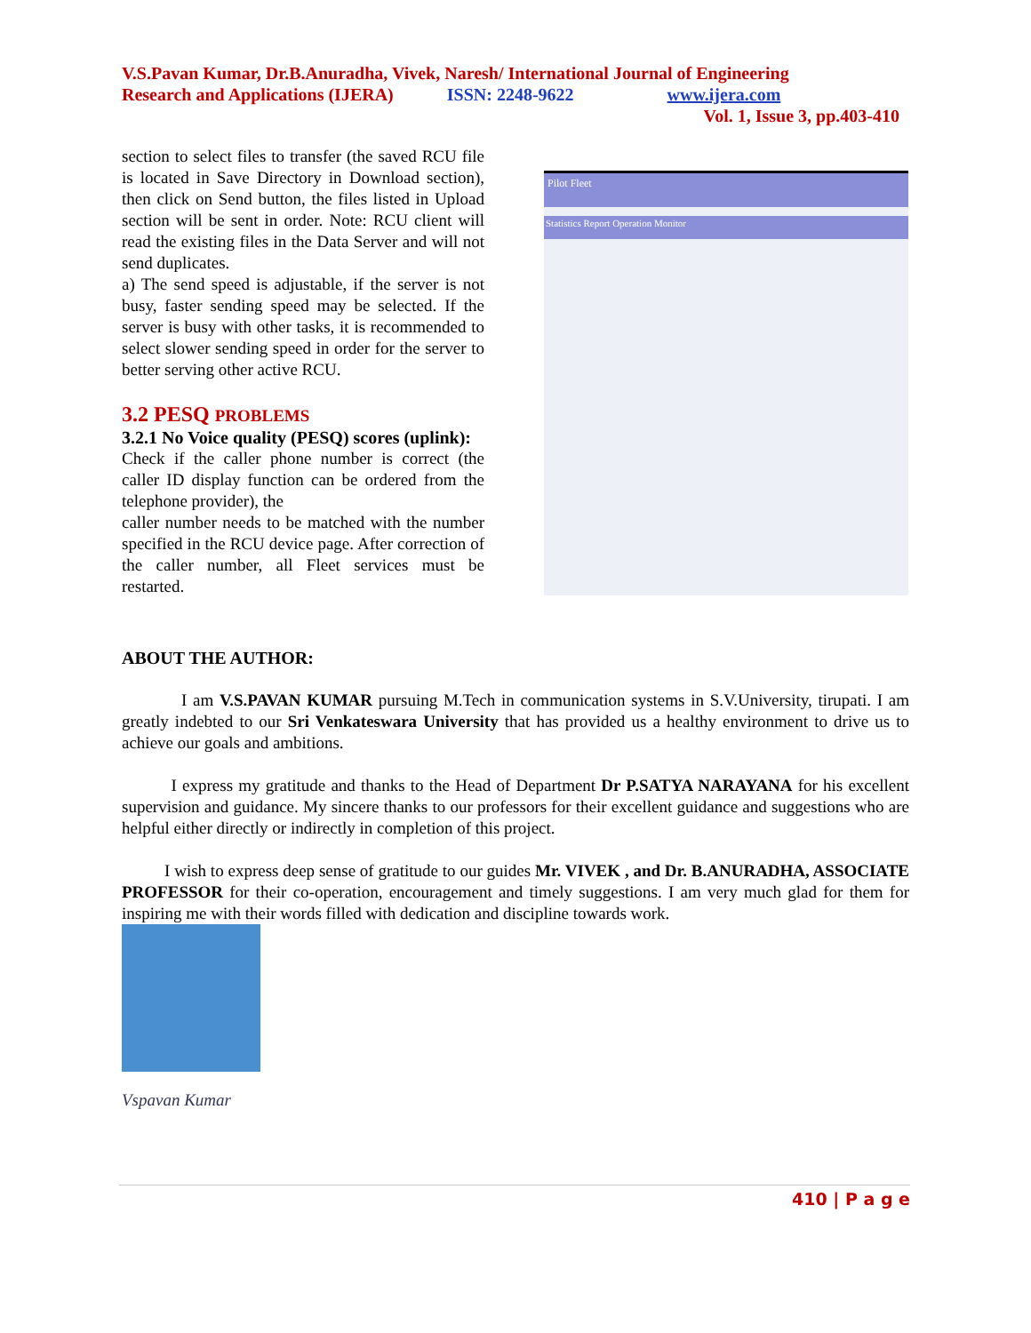V.S.Pavan Kumar, Dr.B.Anuradha, Vivek, Naresh/ International Journal of Engineering
Research and Applications (IJERA) ISSN: 2248-9622 www.ijera.com
Vol. 1, Issue 3, pp.403-410
section to select files to transfer (the saved RCU file is located in Save Directory in Download section), then click on Send button, the files listed in Upload section will be sent in order. Note: RCU client will read the existing files in the Data Server and will not send duplicates.
a) The send speed is adjustable, if the server is not busy, faster sending speed may be selected. If the server is busy with other tasks, it is recommended to select slower sending speed in order for the server to better serving other active RCU.
3.2 PESQ PROBLEMS
3.2.1 No Voice quality (PESQ) scores (uplink):
Check if the caller phone number is correct (the caller ID display function can be ordered from the telephone provider), the
caller number needs to be matched with the number specified in the RCU device page. After correction of the caller number, all Fleet services must be restarted.
Pilot Fleet
Statistics Report Operation Monitor
ABOUT THE AUTHOR:
I am V.S.PAVAN KUMAR pursuing M.Tech in communication systems in S.V.University, tirupati. I am greatly indebted to our Sri Venkateswara University that has provided us a healthy environment to drive us to achieve our goals and ambitions.
I express my gratitude and thanks to the Head of Department Dr P.SATYA NARAYANA for his excellent supervision and guidance. My sincere thanks to our professors for their excellent guidance and suggestions who are helpful either directly or indirectly in completion of this project.
I wish to express deep sense of gratitude to our guides Mr. VIVEK , and Dr. B.ANURADHA, ASSOCIATE PROFESSOR for their co-operation, encouragement and timely suggestions. I am very much glad for them for inspiring me with their words filled with dedication and discipline towards work.
Vspavan Kumar
410 | P a g e